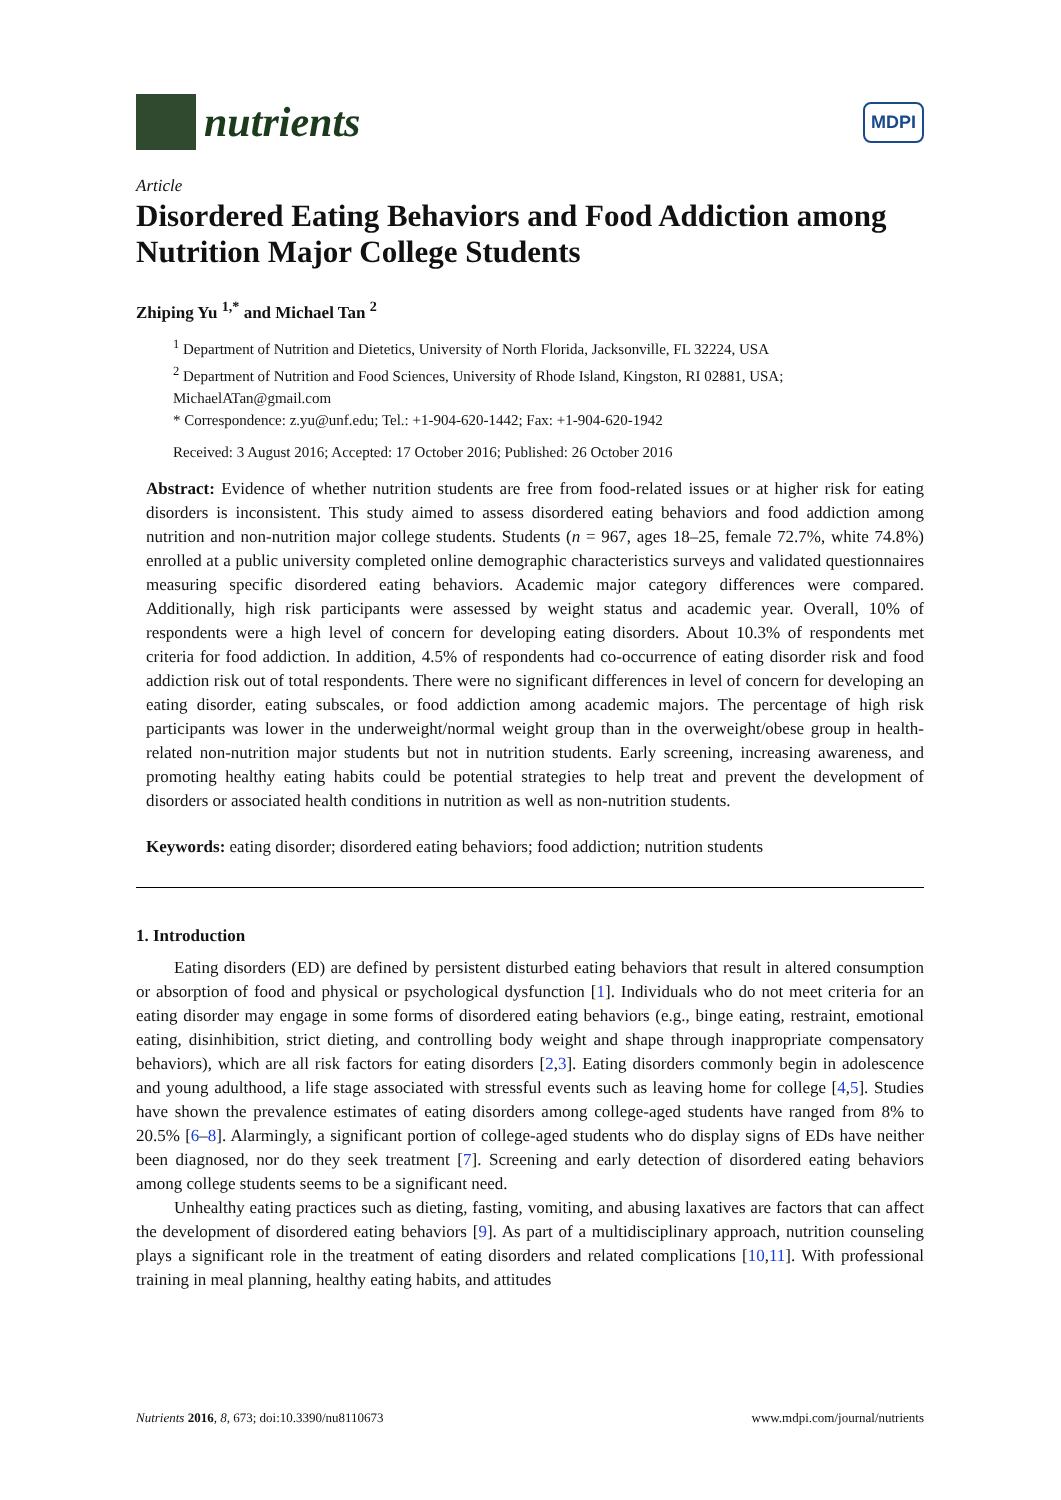nutrients
MDPI
Article
Disordered Eating Behaviors and Food Addiction among Nutrition Major College Students
Zhiping Yu <sup>1,*</sup> and Michael Tan <sup>2</sup>
<sup>1</sup> Department of Nutrition and Dietetics, University of North Florida, Jacksonville, FL 32224, USA
<sup>2</sup> Department of Nutrition and Food Sciences, University of Rhode Island, Kingston, RI 02881, USA; MichaelATan@gmail.com
* Correspondence: z.yu@unf.edu; Tel.: +1-904-620-1442; Fax: +1-904-620-1942
Received: 3 August 2016; Accepted: 17 October 2016; Published: 26 October 2016
Abstract: Evidence of whether nutrition students are free from food-related issues or at higher risk for eating disorders is inconsistent. This study aimed to assess disordered eating behaviors and food addiction among nutrition and non-nutrition major college students. Students (n = 967, ages 18–25, female 72.7%, white 74.8%) enrolled at a public university completed online demographic characteristics surveys and validated questionnaires measuring specific disordered eating behaviors. Academic major category differences were compared. Additionally, high risk participants were assessed by weight status and academic year. Overall, 10% of respondents were a high level of concern for developing eating disorders. About 10.3% of respondents met criteria for food addiction. In addition, 4.5% of respondents had co-occurrence of eating disorder risk and food addiction risk out of total respondents. There were no significant differences in level of concern for developing an eating disorder, eating subscales, or food addiction among academic majors. The percentage of high risk participants was lower in the underweight/normal weight group than in the overweight/obese group in health-related non-nutrition major students but not in nutrition students. Early screening, increasing awareness, and promoting healthy eating habits could be potential strategies to help treat and prevent the development of disorders or associated health conditions in nutrition as well as non-nutrition students.
Keywords: eating disorder; disordered eating behaviors; food addiction; nutrition students
1. Introduction
Eating disorders (ED) are defined by persistent disturbed eating behaviors that result in altered consumption or absorption of food and physical or psychological dysfunction [1]. Individuals who do not meet criteria for an eating disorder may engage in some forms of disordered eating behaviors (e.g., binge eating, restraint, emotional eating, disinhibition, strict dieting, and controlling body weight and shape through inappropriate compensatory behaviors), which are all risk factors for eating disorders [2,3]. Eating disorders commonly begin in adolescence and young adulthood, a life stage associated with stressful events such as leaving home for college [4,5]. Studies have shown the prevalence estimates of eating disorders among college-aged students have ranged from 8% to 20.5% [6–8]. Alarmingly, a significant portion of college-aged students who do display signs of EDs have neither been diagnosed, nor do they seek treatment [7]. Screening and early detection of disordered eating behaviors among college students seems to be a significant need.
Unhealthy eating practices such as dieting, fasting, vomiting, and abusing laxatives are factors that can affect the development of disordered eating behaviors [9]. As part of a multidisciplinary approach, nutrition counseling plays a significant role in the treatment of eating disorders and related complications [10,11]. With professional training in meal planning, healthy eating habits, and attitudes
Nutrients 2016, 8, 673; doi:10.3390/nu8110673 www.mdpi.com/journal/nutrients